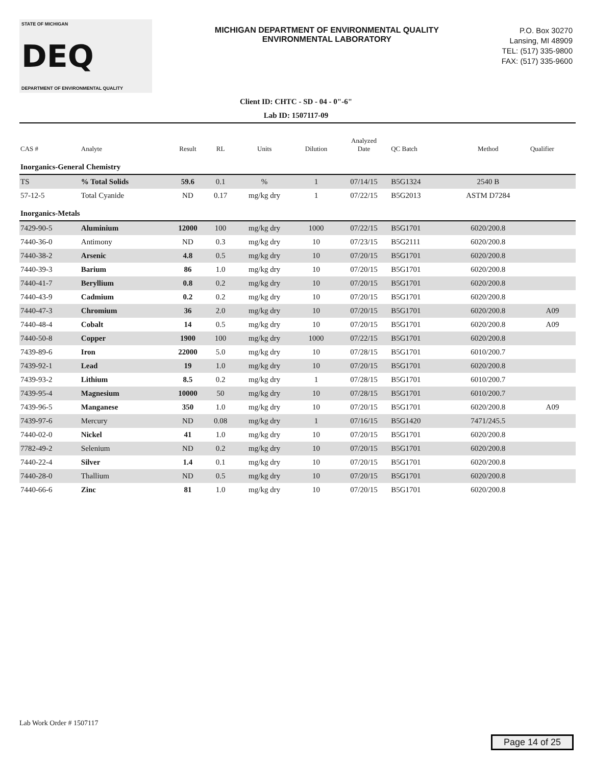STATE OF MICHIGAN
DEQ
DEPARTMENT OF ENVIRONMENTAL QUALITY
MICHIGAN DEPARTMENT OF ENVIRONMENTAL QUALITY
ENVIRONMENTAL LABORATORY
P.O. Box 30270
Lansing, MI 48909
TEL: (517) 335-9800
FAX: (517) 335-9600
Client ID: CHTC - SD - 04 - 0"-6"
Lab ID: 1507117-09
| CAS # | Analyte | Result | RL | Units | Dilution | Analyzed Date | QC Batch | Method | Qualifier |
| --- | --- | --- | --- | --- | --- | --- | --- | --- | --- |
| Inorganics-General Chemistry | | | | | | | | | |
| TS | % Total Solids | 59.6 | 0.1 | % | 1 | 07/14/15 | B5G1324 | 2540 B | |
| 57-12-5 | Total Cyanide | ND | 0.17 | mg/kg dry | 1 | 07/22/15 | B5G2013 | ASTM D7284 | |
| Inorganics-Metals | | | | | | | | | |
| 7429-90-5 | Aluminium | 12000 | 100 | mg/kg dry | 1000 | 07/22/15 | B5G1701 | 6020/200.8 | |
| 7440-36-0 | Antimony | ND | 0.3 | mg/kg dry | 10 | 07/23/15 | B5G2111 | 6020/200.8 | |
| 7440-38-2 | Arsenic | 4.8 | 0.5 | mg/kg dry | 10 | 07/20/15 | B5G1701 | 6020/200.8 | |
| 7440-39-3 | Barium | 86 | 1.0 | mg/kg dry | 10 | 07/20/15 | B5G1701 | 6020/200.8 | |
| 7440-41-7 | Beryllium | 0.8 | 0.2 | mg/kg dry | 10 | 07/20/15 | B5G1701 | 6020/200.8 | |
| 7440-43-9 | Cadmium | 0.2 | 0.2 | mg/kg dry | 10 | 07/20/15 | B5G1701 | 6020/200.8 | |
| 7440-47-3 | Chromium | 36 | 2.0 | mg/kg dry | 10 | 07/20/15 | B5G1701 | 6020/200.8 | A09 |
| 7440-48-4 | Cobalt | 14 | 0.5 | mg/kg dry | 10 | 07/20/15 | B5G1701 | 6020/200.8 | A09 |
| 7440-50-8 | Copper | 1900 | 100 | mg/kg dry | 1000 | 07/22/15 | B5G1701 | 6020/200.8 | |
| 7439-89-6 | Iron | 22000 | 5.0 | mg/kg dry | 10 | 07/28/15 | B5G1701 | 6010/200.7 | |
| 7439-92-1 | Lead | 19 | 1.0 | mg/kg dry | 10 | 07/20/15 | B5G1701 | 6020/200.8 | |
| 7439-93-2 | Lithium | 8.5 | 0.2 | mg/kg dry | 1 | 07/28/15 | B5G1701 | 6010/200.7 | |
| 7439-95-4 | Magnesium | 10000 | 50 | mg/kg dry | 10 | 07/28/15 | B5G1701 | 6010/200.7 | |
| 7439-96-5 | Manganese | 350 | 1.0 | mg/kg dry | 10 | 07/20/15 | B5G1701 | 6020/200.8 | A09 |
| 7439-97-6 | Mercury | ND | 0.08 | mg/kg dry | 1 | 07/16/15 | B5G1420 | 7471/245.5 | |
| 7440-02-0 | Nickel | 41 | 1.0 | mg/kg dry | 10 | 07/20/15 | B5G1701 | 6020/200.8 | |
| 7782-49-2 | Selenium | ND | 0.2 | mg/kg dry | 10 | 07/20/15 | B5G1701 | 6020/200.8 | |
| 7440-22-4 | Silver | 1.4 | 0.1 | mg/kg dry | 10 | 07/20/15 | B5G1701 | 6020/200.8 | |
| 7440-28-0 | Thallium | ND | 0.5 | mg/kg dry | 10 | 07/20/15 | B5G1701 | 6020/200.8 | |
| 7440-66-6 | Zinc | 81 | 1.0 | mg/kg dry | 10 | 07/20/15 | B5G1701 | 6020/200.8 | |
Lab Work Order # 1507117
Page 14 of 25